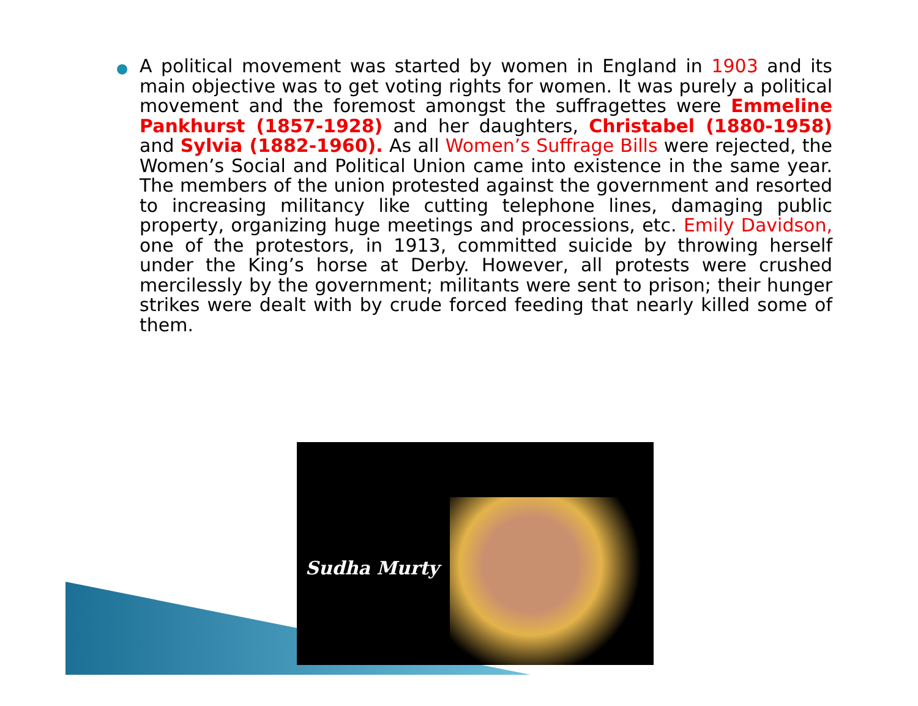● A political movement was started by women in England in 1903 and its main objective was to get voting rights for women. It was purely a political movement and the foremost amongst the suffragettes were Emmeline Pankhurst (1857-1928) and her daughters, Christabel (1880-1958) and Sylvia (1882-1960). As all Women’s Suffrage Bills were rejected, the Women’s Social and Political Union came into existence in the same year. The members of the union protested against the government and resorted to increasing militancy like cutting telephone lines, damaging public property, organizing huge meetings and processions, etc. Emily Davidson, one of the protestors, in 1913, committed suicide by throwing herself under the King’s horse at Derby. However, all protests were crushed mercilessly by the government; militants were sent to prison; their hunger strikes were dealt with by crude forced feeding that nearly killed some of them.
Sudha Murty